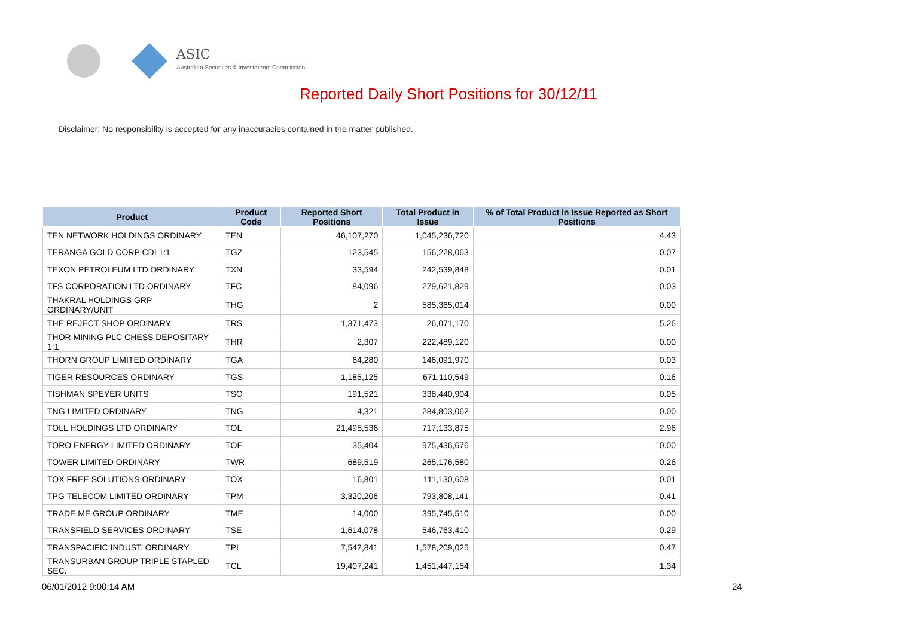ASIC
Australian Securities & Investments Commission
Reported Daily Short Positions for 30/12/11
Disclaimer: No responsibility is accepted for any inaccuracies contained in the matter published.
| Product | Product Code | Reported Short Positions | Total Product in Issue | % of Total Product in Issue Reported as Short Positions |
| --- | --- | --- | --- | --- |
| TEN NETWORK HOLDINGS ORDINARY | TEN | 46,107,270 | 1,045,236,720 | 4.43 |
| TERANGA GOLD CORP CDI 1:1 | TGZ | 123,545 | 156,228,063 | 0.07 |
| TEXON PETROLEUM LTD ORDINARY | TXN | 33,594 | 242,539,848 | 0.01 |
| TFS CORPORATION LTD ORDINARY | TFC | 84,096 | 279,621,829 | 0.03 |
| THAKRAL HOLDINGS GRP ORDINARY/UNIT | THG | 2 | 585,365,014 | 0.00 |
| THE REJECT SHOP ORDINARY | TRS | 1,371,473 | 26,071,170 | 5.26 |
| THOR MINING PLC CHESS DEPOSITARY 1:1 | THR | 2,307 | 222,489,120 | 0.00 |
| THORN GROUP LIMITED ORDINARY | TGA | 64,280 | 146,091,970 | 0.03 |
| TIGER RESOURCES ORDINARY | TGS | 1,185,125 | 671,110,549 | 0.16 |
| TISHMAN SPEYER UNITS | TSO | 191,521 | 338,440,904 | 0.05 |
| TNG LIMITED ORDINARY | TNG | 4,321 | 284,803,062 | 0.00 |
| TOLL HOLDINGS LTD ORDINARY | TOL | 21,495,536 | 717,133,875 | 2.96 |
| TORO ENERGY LIMITED ORDINARY | TOE | 35,404 | 975,436,676 | 0.00 |
| TOWER LIMITED ORDINARY | TWR | 689,519 | 265,176,580 | 0.26 |
| TOX FREE SOLUTIONS ORDINARY | TOX | 16,801 | 111,130,608 | 0.01 |
| TPG TELECOM LIMITED ORDINARY | TPM | 3,320,206 | 793,808,141 | 0.41 |
| TRADE ME GROUP ORDINARY | TME | 14,000 | 395,745,510 | 0.00 |
| TRANSFIELD SERVICES ORDINARY | TSE | 1,614,078 | 546,763,410 | 0.29 |
| TRANSPACIFIC INDUST. ORDINARY | TPI | 7,542,841 | 1,578,209,025 | 0.47 |
| TRANSURBAN GROUP TRIPLE STAPLED SEC. | TCL | 19,407,241 | 1,451,447,154 | 1.34 |
06/01/2012 9:00:14 AM 24